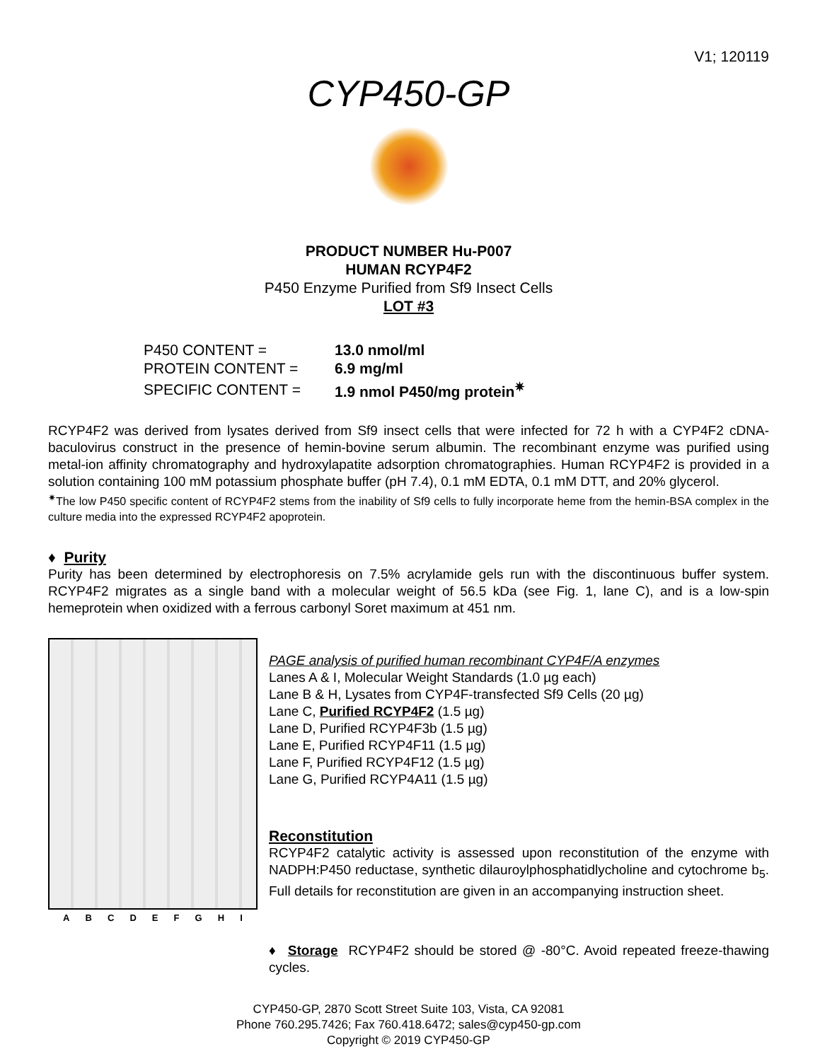V1; 120119
CYP450-GP
PRODUCT NUMBER Hu-P007
HUMAN RCYP4F2
P450 Enzyme Purified from Sf9 Insect Cells
LOT #3
| P450 CONTENT = | 13.0 nmol/ml |
| PROTEIN CONTENT = | 6.9 mg/ml |
| SPECIFIC CONTENT = | 1.9 nmol P450/mg protein<sup>✷</sup> |
RCYP4F2 was derived from lysates derived from Sf9 insect cells that were infected for 72 h with a CYP4F2 cDNA-baculovirus construct in the presence of hemin-bovine serum albumin. The recombinant enzyme was purified using metal-ion affinity chromatography and hydroxylapatite adsorption chromatographies. Human RCYP4F2 is provided in a solution containing 100 mM potassium phosphate buffer (pH 7.4), 0.1 mM EDTA, 0.1 mM DTT, and 20% glycerol.
<sup>✷</sup>The low P450 specific content of RCYP4F2 stems from the inability of Sf9 cells to fully incorporate heme from the hemin-BSA complex in the culture media into the expressed RCYP4F2 apoprotein.
♦ Purity
Purity has been determined by electrophoresis on 7.5% acrylamide gels run with the discontinuous buffer system. RCYP4F2 migrates as a single band with a molecular weight of 56.5 kDa (see Fig. 1, lane C), and is a low-spin hemeprotein when oxidized with a ferrous carbonyl Soret maximum at 451 nm.
A B C D E F G H I
PAGE analysis of purified human recombinant CYP4F/A enzymes
Lanes A & I, Molecular Weight Standards (1.0 µg each)
Lane B & H, Lysates from CYP4F-transfected Sf9 Cells (20 µg)
Lane C, Purified RCYP4F2 (1.5 µg)
Lane D, Purified RCYP4F3b (1.5 µg)
Lane E, Purified RCYP4F11 (1.5 µg)
Lane F, Purified RCYP4F12 (1.5 µg)
Lane G, Purified RCYP4A11 (1.5 µg)
Reconstitution
RCYP4F2 catalytic activity is assessed upon reconstitution of the enzyme with NADPH:P450 reductase, synthetic dilauroylphosphatidlycholine and cytochrome b<sub>5</sub>. Full details for reconstitution are given in an accompanying instruction sheet.
♦ Storage RCYP4F2 should be stored @ -80°C. Avoid repeated freeze-thawing cycles.
CYP450-GP, 2870 Scott Street Suite 103, Vista, CA 92081
Phone 760.295.7426; Fax 760.418.6472; sales@cyp450-gp.com
Copyright © 2019 CYP450-GP